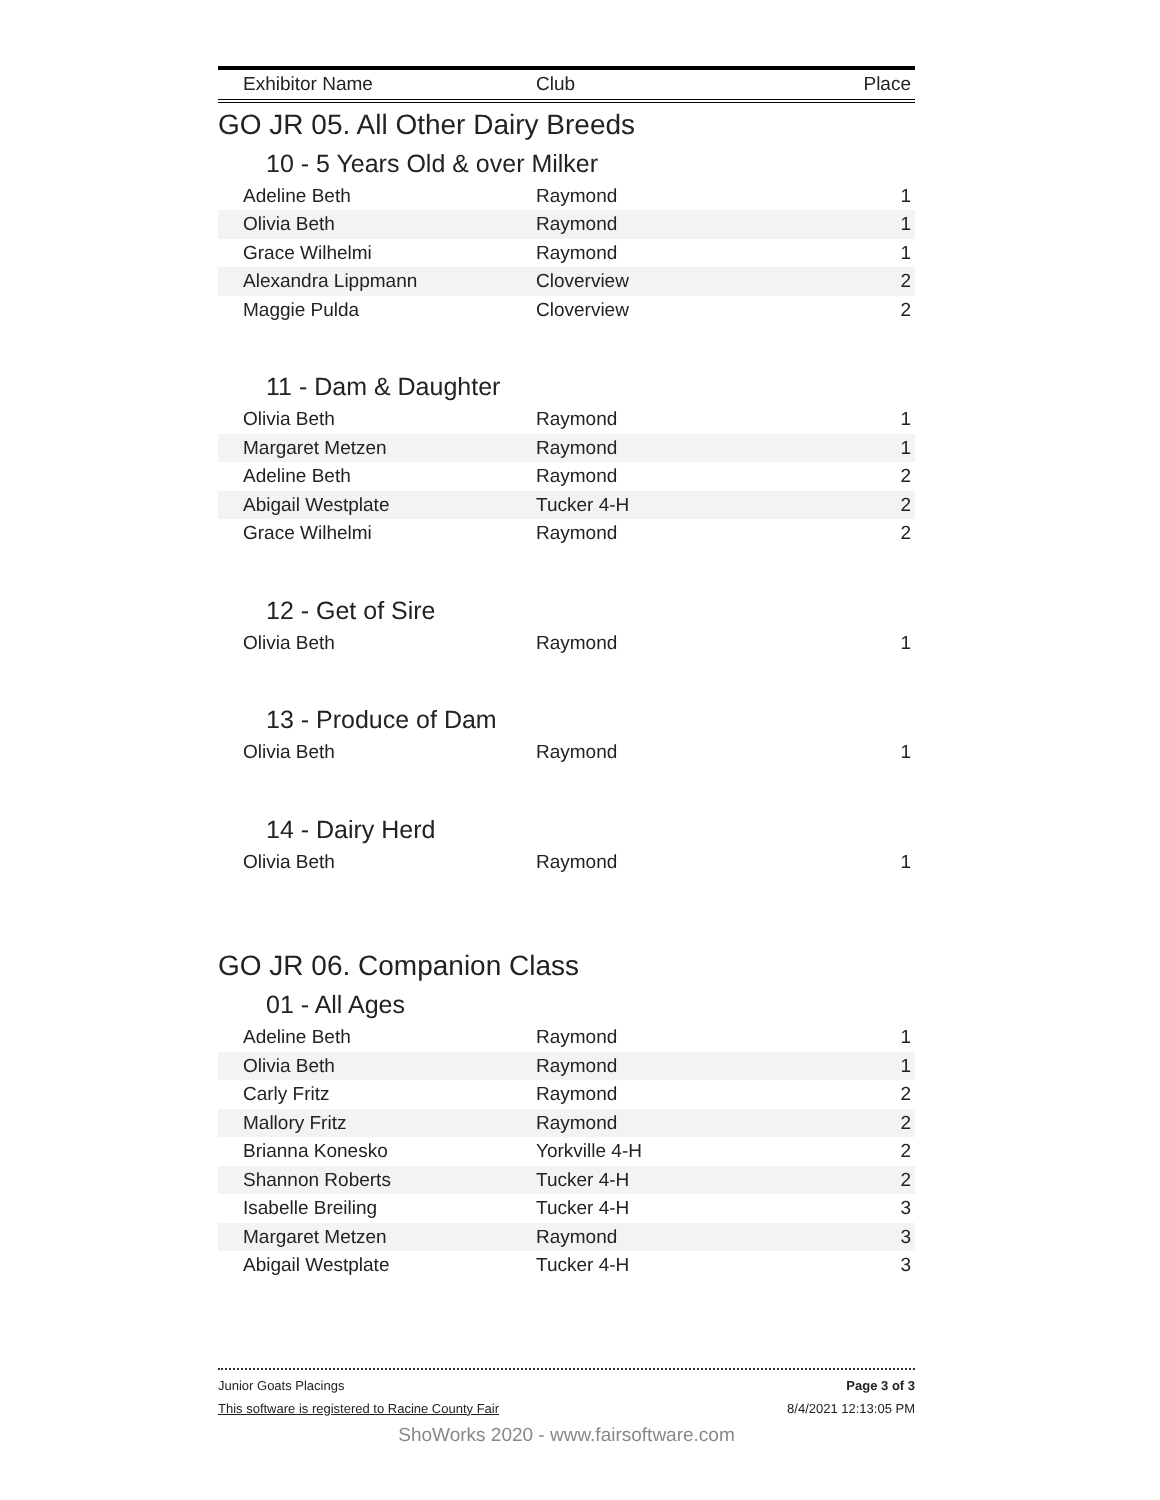| Exhibitor Name | Club | Place |
| --- | --- | --- |
GO JR 05. All Other Dairy Breeds
10 - 5 Years Old & over Milker
| Adeline Beth | Raymond | 1 |
| Olivia Beth | Raymond | 1 |
| Grace Wilhelmi | Raymond | 1 |
| Alexandra Lippmann | Cloverview | 2 |
| Maggie Pulda | Cloverview | 2 |
11 - Dam & Daughter
| Olivia Beth | Raymond | 1 |
| Margaret Metzen | Raymond | 1 |
| Adeline Beth | Raymond | 2 |
| Abigail Westplate | Tucker 4-H | 2 |
| Grace Wilhelmi | Raymond | 2 |
12 - Get of Sire
| Olivia Beth | Raymond | 1 |
13 - Produce of Dam
| Olivia Beth | Raymond | 1 |
14 - Dairy Herd
| Olivia Beth | Raymond | 1 |
GO JR 06. Companion Class
01 - All Ages
| Adeline Beth | Raymond | 1 |
| Olivia Beth | Raymond | 1 |
| Carly Fritz | Raymond | 2 |
| Mallory Fritz | Raymond | 2 |
| Brianna Konesko | Yorkville 4-H | 2 |
| Shannon Roberts | Tucker 4-H | 2 |
| Isabelle Breiling | Tucker 4-H | 3 |
| Margaret Metzen | Raymond | 3 |
| Abigail Westplate | Tucker 4-H | 3 |
Junior Goats Placings Page 3 of 3
This software is registered to Racine County Fair 8/4/2021 12:13:05 PM
ShoWorks 2020 - www.fairsoftware.com